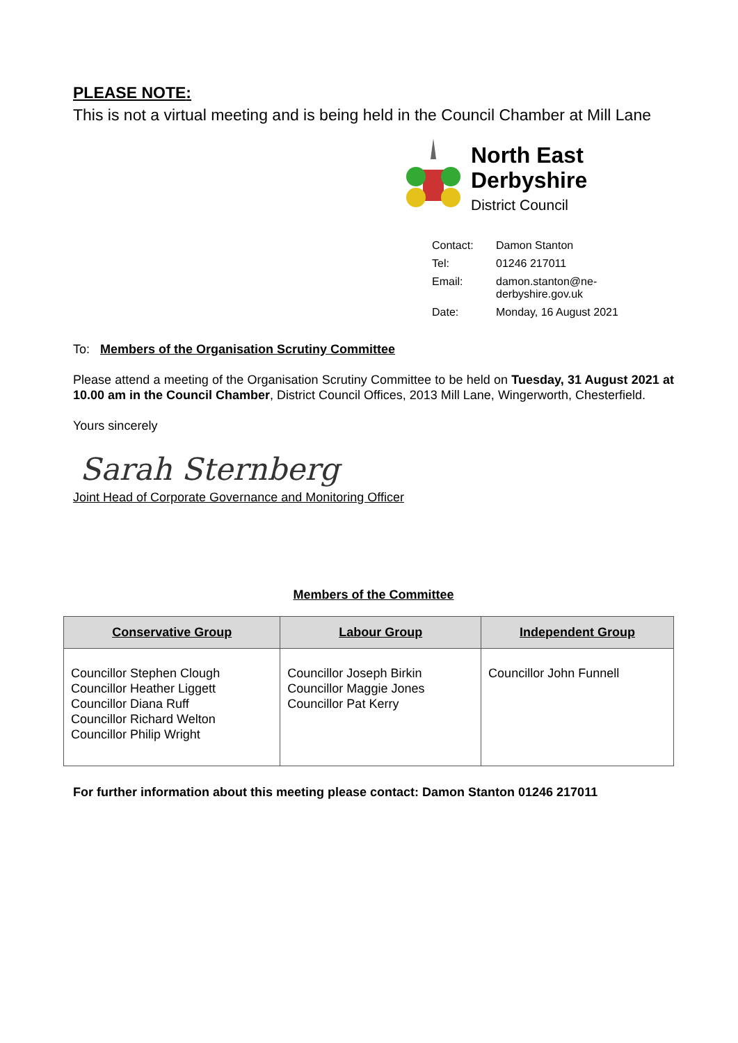PLEASE NOTE:
This is not a virtual meeting and is being held in the Council Chamber at Mill Lane
North East
Derbyshire
District Council
| Contact: | Damon Stanton |
| Tel: | 01246 217011 |
| Email: | damon.stanton@ne- derbyshire.gov.uk |
| Date: | Monday, 16 August 2021 |
To: Members of the Organisation Scrutiny Committee
Please attend a meeting of the Organisation Scrutiny Committee to be held on Tuesday, 31 August 2021 at 10.00 am in the Council Chamber, District Council Offices, 2013 Mill Lane, Wingerworth, Chesterfield.
Yours sincerely
Sarah Sternberg
Joint Head of Corporate Governance and Monitoring Officer
Members of the Committee
| Conservative Group | Labour Group | Independent Group |
| --- | --- | --- |
| Councillor Stephen Clough Councillor Heather Liggett Councillor Diana Ruff Councillor Richard Welton Councillor Philip Wright | Councillor Joseph Birkin Councillor Maggie Jones Councillor Pat Kerry | Councillor John Funnell |
For further information about this meeting please contact: Damon Stanton 01246 217011